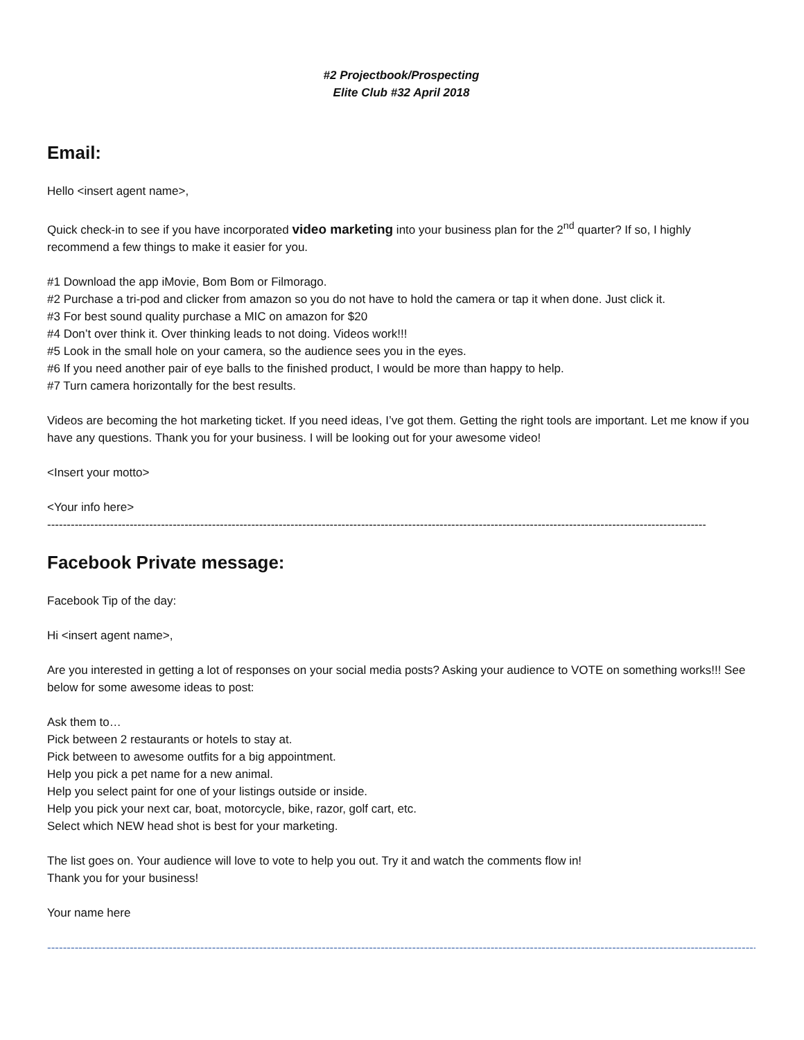#2 Projectbook/Prospecting
Elite Club #32 April 2018
Email:
Hello <insert agent name>,
Quick check-in to see if you have incorporated video marketing into your business plan for the 2<sup>nd</sup> quarter? If so, I highly recommend a few things to make it easier for you.
#1 Download the app iMovie, Bom Bom or Filmorago.
#2 Purchase a tri-pod and clicker from amazon so you do not have to hold the camera or tap it when done. Just click it.
#3 For best sound quality purchase a MIC on amazon for $20
#4 Don’t over think it. Over thinking leads to not doing. Videos work!!!
#5 Look in the small hole on your camera, so the audience sees you in the eyes.
#6 If you need another pair of eye balls to the finished product, I would be more than happy to help.
#7 Turn camera horizontally for the best results.
Videos are becoming the hot marketing ticket. If you need ideas, I’ve got them. Getting the right tools are important. Let me know if you have any questions. Thank you for your business. I will be looking out for your awesome video!
<Insert your motto>
<Your info here>
------------------------------------------------------------------------------------------------------------------------------------------------------------------------------------------------
Facebook Private message:
Facebook Tip of the day:
Hi <insert agent name>,
Are you interested in getting a lot of responses on your social media posts? Asking your audience to VOTE on something works!!! See below for some awesome ideas to post:
Ask them to…
Pick between 2 restaurants or hotels to stay at.
Pick between to awesome outfits for a big appointment.
Help you pick a pet name for a new animal.
Help you select paint for one of your listings outside or inside.
Help you pick your next car, boat, motorcycle, bike, razor, golf cart, etc.
Select which NEW head shot is best for your marketing.
The list goes on. Your audience will love to vote to help you out. Try it and watch the comments flow in!
Thank you for your business!
Your name here
------------------------------------------------------------------------------------------------------------------------------------------------------------------------------------------------------------------------